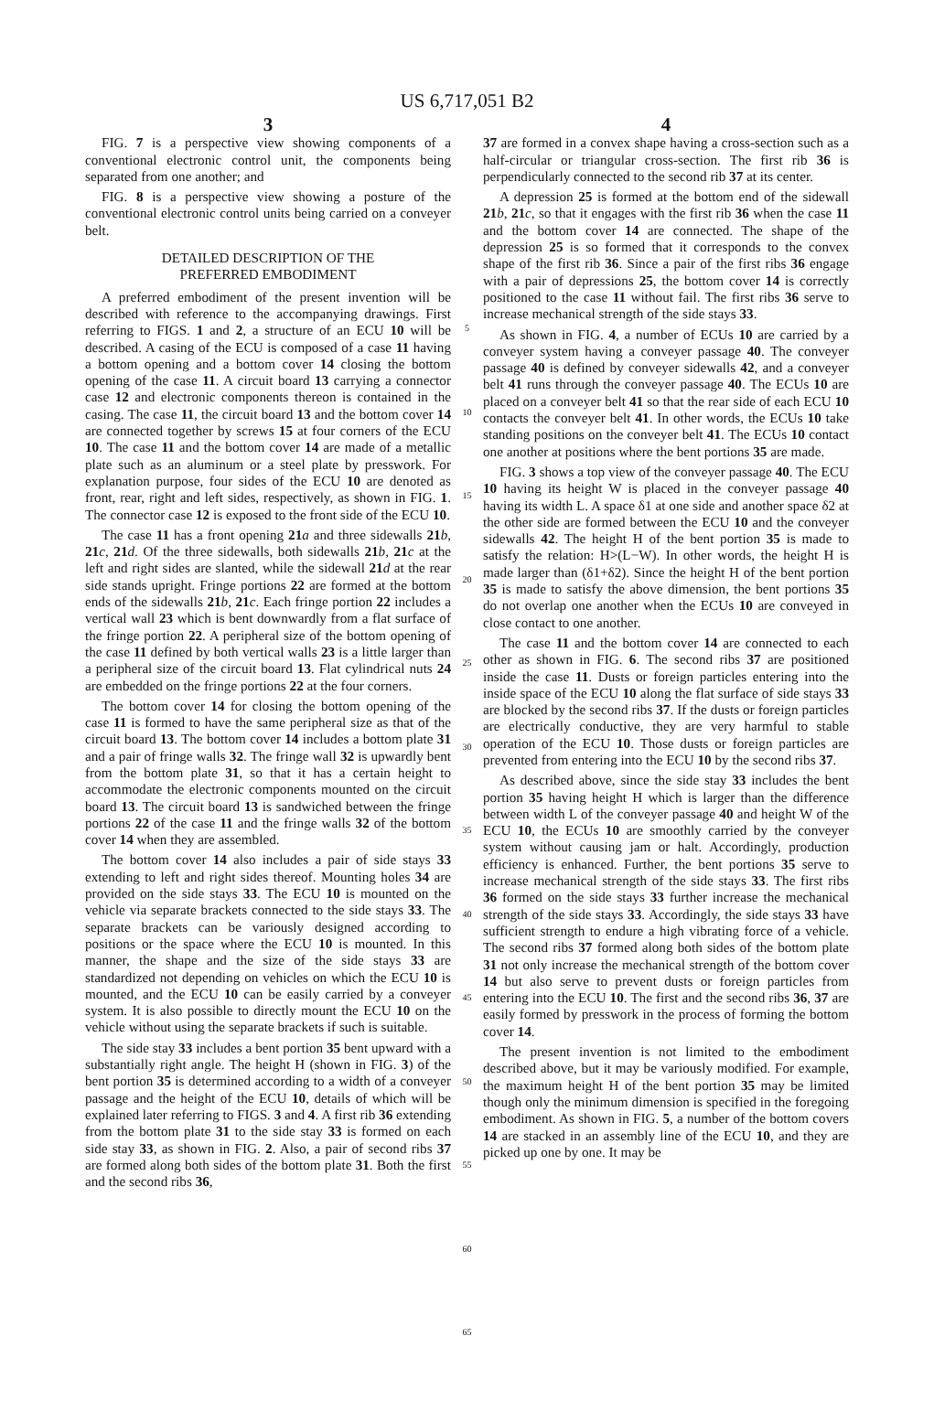US 6,717,051 B2
3
FIG. 7 is a perspective view showing components of a conventional electronic control unit, the components being separated from one another; and
FIG. 8 is a perspective view showing a posture of the conventional electronic control units being carried on a conveyer belt.
DETAILED DESCRIPTION OF THE
PREFERRED EMBODIMENT
A preferred embodiment of the present invention will be described with reference to the accompanying drawings. First referring to FIGS. 1 and 2, a structure of an ECU 10 will be described. A casing of the ECU is composed of a case 11 having a bottom opening and a bottom cover 14 closing the bottom opening of the case 11. A circuit board 13 carrying a connector case 12 and electronic components thereon is contained in the casing. The case 11, the circuit board 13 and the bottom cover 14 are connected together by screws 15 at four corners of the ECU 10. The case 11 and the bottom cover 14 are made of a metallic plate such as an aluminum or a steel plate by presswork. For explanation purpose, four sides of the ECU 10 are denoted as front, rear, right and left sides, respectively, as shown in FIG. 1. The connector case 12 is exposed to the front side of the ECU 10.
The case 11 has a front opening 21 a and three sidewalls 21 b, 21 c, 21 d. Of the three sidewalls, both sidewalls 21 b, 21 c at the left and right sides are slanted, while the sidewall 21 d at the rear side stands upright. Fringe portions 22 are formed at the bottom ends of the sidewalls 21 b, 21 c. Each fringe portion 22 includes a vertical wall 23 which is bent downwardly from a flat surface of the fringe portion 22. A peripheral size of the bottom opening of the case 11 defined by both vertical walls 23 is a little larger than a peripheral size of the circuit board 13. Flat cylindrical nuts 24 are embedded on the fringe portions 22 at the four corners.
The bottom cover 14 for closing the bottom opening of the case 11 is formed to have the same peripheral size as that of the circuit board 13. The bottom cover 14 includes a bottom plate 31 and a pair of fringe walls 32. The fringe wall 32 is upwardly bent from the bottom plate 31, so that it has a certain height to accommodate the electronic components mounted on the circuit board 13. The circuit board 13 is sandwiched between the fringe portions 22 of the case 11 and the fringe walls 32 of the bottom cover 14 when they are assembled.
The bottom cover 14 also includes a pair of side stays 33 extending to left and right sides thereof. Mounting holes 34 are provided on the side stays 33. The ECU 10 is mounted on the vehicle via separate brackets connected to the side stays 33. The separate brackets can be variously designed according to positions or the space where the ECU 10 is mounted. In this manner, the shape and the size of the side stays 33 are standardized not depending on vehicles on which the ECU 10 is mounted, and the ECU 10 can be easily carried by a conveyer system. It is also possible to directly mount the ECU 10 on the vehicle without using the separate brackets if such is suitable.
The side stay 33 includes a bent portion 35 bent upward with a substantially right angle. The height H (shown in FIG. 3) of the bent portion 35 is determined according to a width of a conveyer passage and the height of the ECU 10, details of which will be explained later referring to FIGS. 3 and 4. A first rib 36 extending from the bottom plate 31 to the side stay 33 is formed on each side stay 33, as shown in FIG. 2. Also, a pair of second ribs 37 are formed along both sides of the bottom plate 31. Both the first and the second ribs 36,
5
10
15
20
25
30
35
40
45
50
55
60
65
4
37 are formed in a convex shape having a cross-section such as a half-circular or triangular cross-section. The first rib 36 is perpendicularly connected to the second rib 37 at its center.
A depression 25 is formed at the bottom end of the sidewall 21 b, 21 c, so that it engages with the first rib 36 when the case 11 and the bottom cover 14 are connected. The shape of the depression 25 is so formed that it corresponds to the convex shape of the first rib 36. Since a pair of the first ribs 36 engage with a pair of depressions 25, the bottom cover 14 is correctly positioned to the case 11 without fail. The first ribs 36 serve to increase mechanical strength of the side stays 33.
As shown in FIG. 4, a number of ECUs 10 are carried by a conveyer system having a conveyer passage 40. The conveyer passage 40 is defined by conveyer sidewalls 42, and a conveyer belt 41 runs through the conveyer passage 40. The ECUs 10 are placed on a conveyer belt 41 so that the rear side of each ECU 10 contacts the conveyer belt 41. In other words, the ECUs 10 take standing positions on the conveyer belt 41. The ECUs 10 contact one another at positions where the bent portions 35 are made.
FIG. 3 shows a top view of the conveyer passage 40. The ECU 10 having its height W is placed in the conveyer passage 40 having its width L. A space δ1 at one side and another space δ2 at the other side are formed between the ECU 10 and the conveyer sidewalls 42. The height H of the bent portion 35 is made to satisfy the relation: H>(L−W). In other words, the height H is made larger than (δ1+δ2). Since the height H of the bent portion 35 is made to satisfy the above dimension, the bent portions 35 do not overlap one another when the ECUs 10 are conveyed in close contact to one another.
The case 11 and the bottom cover 14 are connected to each other as shown in FIG. 6. The second ribs 37 are positioned inside the case 11. Dusts or foreign particles entering into the inside space of the ECU 10 along the flat surface of side stays 33 are blocked by the second ribs 37. If the dusts or foreign particles are electrically conductive, they are very harmful to stable operation of the ECU 10. Those dusts or foreign particles are prevented from entering into the ECU 10 by the second ribs 37.
As described above, since the side stay 33 includes the bent portion 35 having height H which is larger than the difference between width L of the conveyer passage 40 and height W of the ECU 10, the ECUs 10 are smoothly carried by the conveyer system without causing jam or halt. Accordingly, production efficiency is enhanced. Further, the bent portions 35 serve to increase mechanical strength of the side stays 33. The first ribs 36 formed on the side stays 33 further increase the mechanical strength of the side stays 33. Accordingly, the side stays 33 have sufficient strength to endure a high vibrating force of a vehicle. The second ribs 37 formed along both sides of the bottom plate 31 not only increase the mechanical strength of the bottom cover 14 but also serve to prevent dusts or foreign particles from entering into the ECU 10. The first and the second ribs 36, 37 are easily formed by presswork in the process of forming the bottom cover 14.
The present invention is not limited to the embodiment described above, but it may be variously modified. For example, the maximum height H of the bent portion 35 may be limited though only the minimum dimension is specified in the foregoing embodiment. As shown in FIG. 5, a number of the bottom covers 14 are stacked in an assembly line of the ECU 10, and they are picked up one by one. It may be